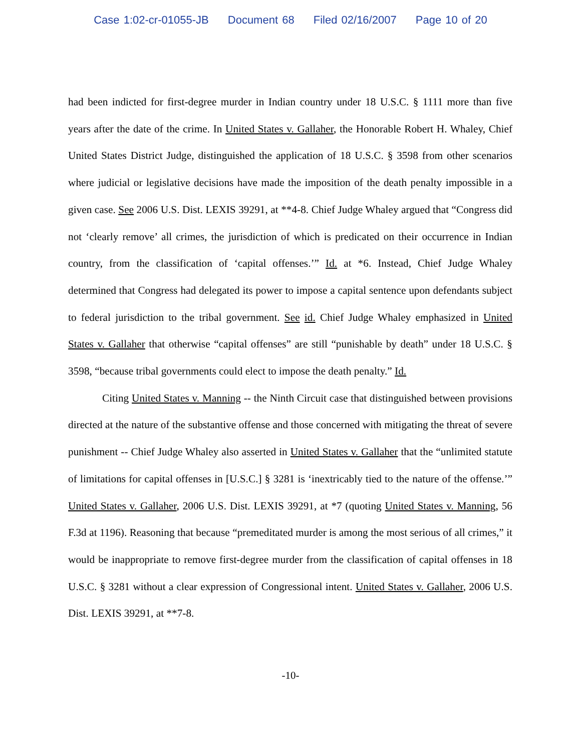Case 1:02-cr-01055-JB Document 68 Filed 02/16/2007 Page 10 of 20
had been indicted for first-degree murder in Indian country under 18 U.S.C. § 1111 more than five years after the date of the crime. In United States v. Gallaher, the Honorable Robert H. Whaley, Chief United States District Judge, distinguished the application of 18 U.S.C. § 3598 from other scenarios where judicial or legislative decisions have made the imposition of the death penalty impossible in a given case. See 2006 U.S. Dist. LEXIS 39291, at **4-8. Chief Judge Whaley argued that “Congress did not ‘clearly remove’ all crimes, the jurisdiction of which is predicated on their occurrence in Indian country, from the classification of ‘capital offenses.’” Id. at *6. Instead, Chief Judge Whaley determined that Congress had delegated its power to impose a capital sentence upon defendants subject to federal jurisdiction to the tribal government. See id. Chief Judge Whaley emphasized in United States v. Gallaher that otherwise “capital offenses” are still “punishable by death” under 18 U.S.C. § 3598, “because tribal governments could elect to impose the death penalty.” Id.
Citing United States v. Manning -- the Ninth Circuit case that distinguished between provisions directed at the nature of the substantive offense and those concerned with mitigating the threat of severe punishment -- Chief Judge Whaley also asserted in United States v. Gallaher that the “unlimited statute of limitations for capital offenses in [U.S.C.] § 3281 is ‘inextricably tied to the nature of the offense.’” United States v. Gallaher, 2006 U.S. Dist. LEXIS 39291, at *7 (quoting United States v. Manning, 56 F.3d at 1196). Reasoning that because “premeditated murder is among the most serious of all crimes,” it would be inappropriate to remove first-degree murder from the classification of capital offenses in 18 U.S.C. § 3281 without a clear expression of Congressional intent. United States v. Gallaher, 2006 U.S. Dist. LEXIS 39291, at **7-8.
-10-